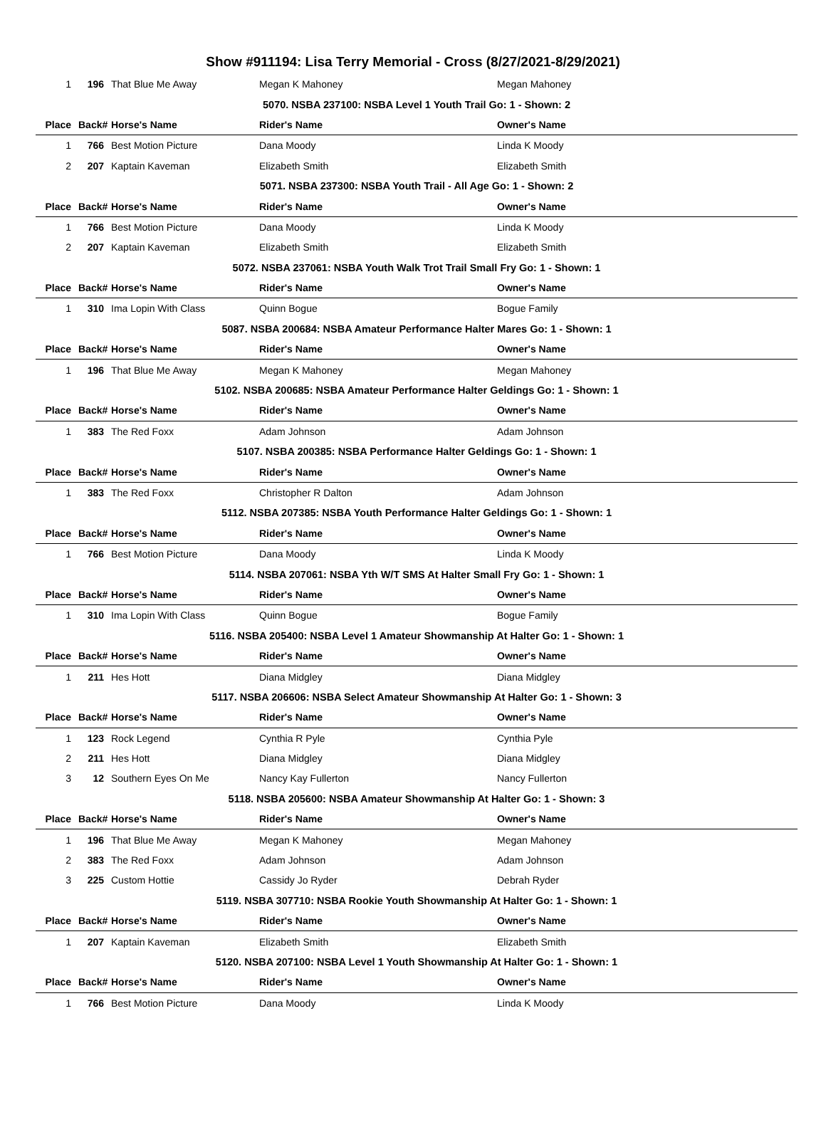Show #911194: Lisa Terry Memorial - Cross (8/27/2021-8/29/2021)
| 1 | 196 | That Blue Me Away | Megan K Mahoney | Megan Mahoney |
| 5070. NSBA 237100: NSBA Level 1 Youth Trail Go: 1 - Shown: 2 | | | | |
| Place | Back# | Horse's Name | Rider's Name | Owner's Name |
| 1 | 766 | Best Motion Picture | Dana Moody | Linda K Moody |
| 2 | 207 | Kaptain Kaveman | Elizabeth Smith | Elizabeth Smith |
| 5071. NSBA 237300: NSBA Youth Trail - All Age Go: 1 - Shown: 2 | | | | |
| Place | Back# | Horse's Name | Rider's Name | Owner's Name |
| 1 | 766 | Best Motion Picture | Dana Moody | Linda K Moody |
| 2 | 207 | Kaptain Kaveman | Elizabeth Smith | Elizabeth Smith |
| 5072. NSBA 237061: NSBA Youth Walk Trot Trail Small Fry Go: 1 - Shown: 1 | | | | |
| Place | Back# | Horse's Name | Rider's Name | Owner's Name |
| 1 | 310 | Ima Lopin With Class | Quinn Bogue | Bogue Family |
| 5087. NSBA 200684: NSBA Amateur Performance Halter Mares Go: 1 - Shown: 1 | | | | |
| Place | Back# | Horse's Name | Rider's Name | Owner's Name |
| 1 | 196 | That Blue Me Away | Megan K Mahoney | Megan Mahoney |
| 5102. NSBA 200685: NSBA Amateur Performance Halter Geldings Go: 1 - Shown: 1 | | | | |
| Place | Back# | Horse's Name | Rider's Name | Owner's Name |
| 1 | 383 | The Red Foxx | Adam Johnson | Adam Johnson |
| 5107. NSBA 200385: NSBA Performance Halter Geldings Go: 1 - Shown: 1 | | | | |
| Place | Back# | Horse's Name | Rider's Name | Owner's Name |
| 1 | 383 | The Red Foxx | Christopher R Dalton | Adam Johnson |
| 5112. NSBA 207385: NSBA Youth Performance Halter Geldings Go: 1 - Shown: 1 | | | | |
| Place | Back# | Horse's Name | Rider's Name | Owner's Name |
| 1 | 766 | Best Motion Picture | Dana Moody | Linda K Moody |
| 5114. NSBA 207061: NSBA Yth W/T SMS At Halter Small Fry Go: 1 - Shown: 1 | | | | |
| Place | Back# | Horse's Name | Rider's Name | Owner's Name |
| 1 | 310 | Ima Lopin With Class | Quinn Bogue | Bogue Family |
| 5116. NSBA 205400: NSBA Level 1 Amateur Showmanship At Halter Go: 1 - Shown: 1 | | | | |
| Place | Back# | Horse's Name | Rider's Name | Owner's Name |
| 1 | 211 | Hes Hott | Diana Midgley | Diana Midgley |
| 5117. NSBA 206606: NSBA Select Amateur Showmanship At Halter Go: 1 - Shown: 3 | | | | |
| Place | Back# | Horse's Name | Rider's Name | Owner's Name |
| 1 | 123 | Rock Legend | Cynthia R Pyle | Cynthia Pyle |
| 2 | 211 | Hes Hott | Diana Midgley | Diana Midgley |
| 3 | 12 | Southern Eyes On Me | Nancy Kay Fullerton | Nancy Fullerton |
| 5118. NSBA 205600: NSBA Amateur Showmanship At Halter Go: 1 - Shown: 3 | | | | |
| Place | Back# | Horse's Name | Rider's Name | Owner's Name |
| 1 | 196 | That Blue Me Away | Megan K Mahoney | Megan Mahoney |
| 2 | 383 | The Red Foxx | Adam Johnson | Adam Johnson |
| 3 | 225 | Custom Hottie | Cassidy Jo Ryder | Debrah Ryder |
| 5119. NSBA 307710: NSBA Rookie Youth Showmanship At Halter Go: 1 - Shown: 1 | | | | |
| Place | Back# | Horse's Name | Rider's Name | Owner's Name |
| 1 | 207 | Kaptain Kaveman | Elizabeth Smith | Elizabeth Smith |
| 5120. NSBA 207100: NSBA Level 1 Youth Showmanship At Halter Go: 1 - Shown: 1 | | | | |
| Place | Back# | Horse's Name | Rider's Name | Owner's Name |
| 1 | 766 | Best Motion Picture | Dana Moody | Linda K Moody |